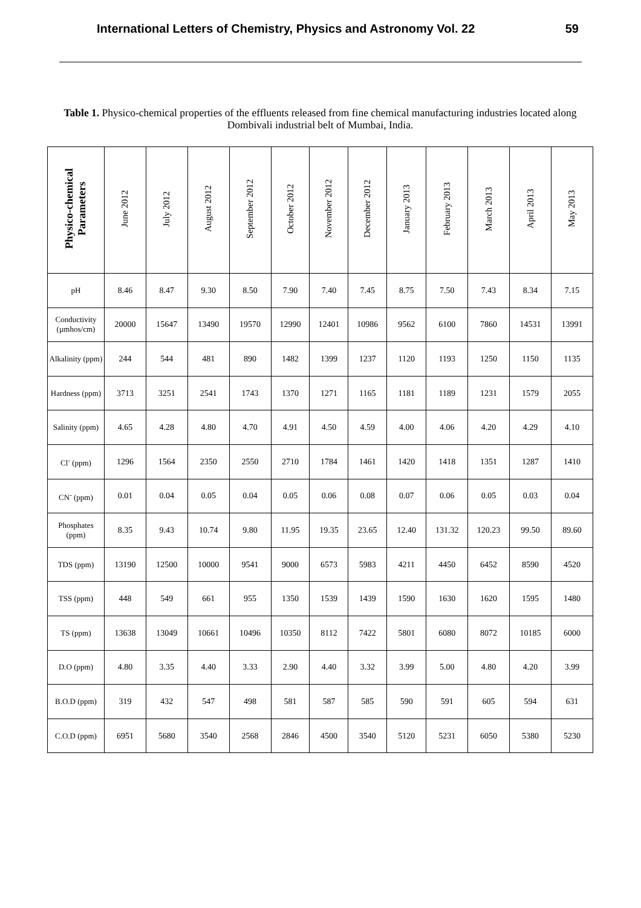International Letters of Chemistry, Physics and Astronomy Vol. 22 59
Table 1. Physico-chemical properties of the effluents released from fine chemical manufacturing industries located along Dombivali industrial belt of Mumbai, India.
| Physico-chemical Parameters | June 2012 | July 2012 | August 2012 | September 2012 | October 2012 | November 2012 | December 2012 | January 2013 | February 2013 | March 2013 | April 2013 | May 2013 |
| --- | --- | --- | --- | --- | --- | --- | --- | --- | --- | --- | --- | --- |
| pH | 8.46 | 8.47 | 9.30 | 8.50 | 7.90 | 7.40 | 7.45 | 8.75 | 7.50 | 7.43 | 8.34 | 7.15 |
| Conductivity (µmhos/cm) | 20000 | 15647 | 13490 | 19570 | 12990 | 12401 | 10986 | 9562 | 6100 | 7860 | 14531 | 13991 |
| Alkalinity (ppm) | 244 | 544 | 481 | 890 | 1482 | 1399 | 1237 | 1120 | 1193 | 1250 | 1150 | 1135 |
| Hardness (ppm) | 3713 | 3251 | 2541 | 1743 | 1370 | 1271 | 1165 | 1181 | 1189 | 1231 | 1579 | 2055 |
| Salinity (ppm) | 4.65 | 4.28 | 4.80 | 4.70 | 4.91 | 4.50 | 4.59 | 4.00 | 4.06 | 4.20 | 4.29 | 4.10 |
| Cl<sup>-</sup> (ppm) | 1296 | 1564 | 2350 | 2550 | 2710 | 1784 | 1461 | 1420 | 1418 | 1351 | 1287 | 1410 |
| CN<sup>-</sup> (ppm) | 0.01 | 0.04 | 0.05 | 0.04 | 0.05 | 0.06 | 0.08 | 0.07 | 0.06 | 0.05 | 0.03 | 0.04 |
| Phosphates (ppm) | 8.35 | 9.43 | 10.74 | 9.80 | 11.95 | 19.35 | 23.65 | 12.40 | 131.32 | 120.23 | 99.50 | 89.60 |
| TDS (ppm) | 13190 | 12500 | 10000 | 9541 | 9000 | 6573 | 5983 | 4211 | 4450 | 6452 | 8590 | 4520 |
| TSS (ppm) | 448 | 549 | 661 | 955 | 1350 | 1539 | 1439 | 1590 | 1630 | 1620 | 1595 | 1480 |
| TS (ppm) | 13638 | 13049 | 10661 | 10496 | 10350 | 8112 | 7422 | 5801 | 6080 | 8072 | 10185 | 6000 |
| D.O (ppm) | 4.80 | 3.35 | 4.40 | 3.33 | 2.90 | 4.40 | 3.32 | 3.99 | 5.00 | 4.80 | 4.20 | 3.99 |
| B.O.D (ppm) | 319 | 432 | 547 | 498 | 581 | 587 | 585 | 590 | 591 | 605 | 594 | 631 |
| C.O.D (ppm) | 6951 | 5680 | 3540 | 2568 | 2846 | 4500 | 3540 | 5120 | 5231 | 6050 | 5380 | 5230 |